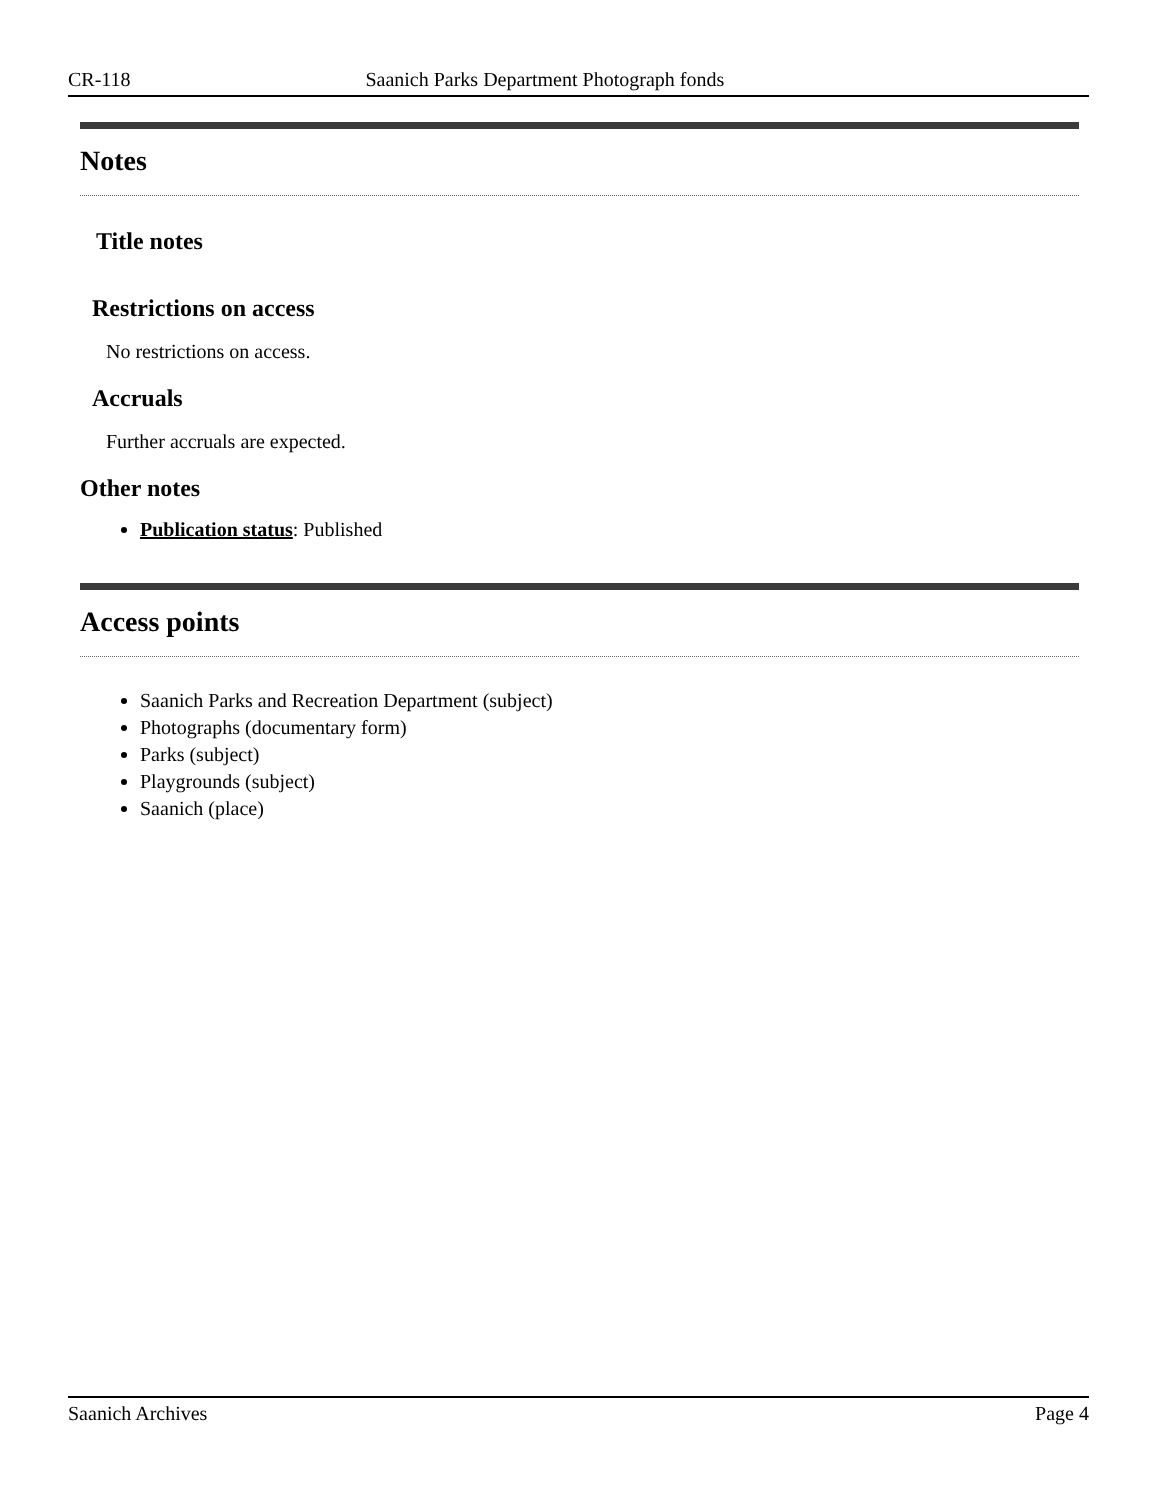CR-118 Saanich Parks Department Photograph fonds
Notes
Title notes
Restrictions on access
No restrictions on access.
Accruals
Further accruals are expected.
Other notes
Publication status: Published
Access points
Saanich Parks and Recreation Department (subject)
Photographs (documentary form)
Parks (subject)
Playgrounds (subject)
Saanich (place)
Saanich Archives Page 4